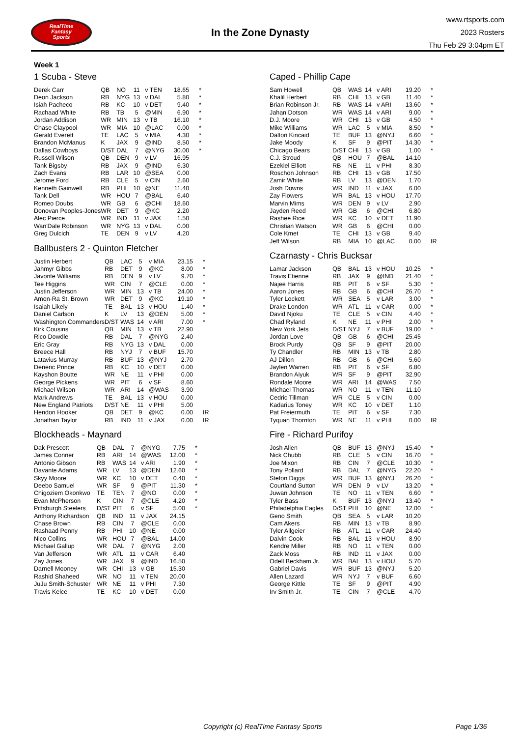RealTime
Fantasy
Sports
In the Zone Dynasty
www.rtsports.com
2023 Rosters
Thu Feb 29 3:04pm ET
Week 1
1 Scuba - Steve
| Derek Carr | QB | NO | 11 | v TEN | 18.65 | * |
| Deon Jackson | RB | NYG | 13 | v DAL | 5.80 | * |
| Isiah Pacheco | RB | KC | 10 | v DET | 9.40 | * |
| Rachaad White | RB | TB | 5 | @MIN | 6.90 | * |
| Jordan Addison | WR | MIN | 13 | v TB | 16.10 | * |
| Chase Claypool | WR | MIA | 10 | @LAC | 0.00 | * |
| Gerald Everett | TE | LAC | 5 | v MIA | 4.30 | * |
| Brandon McManus | K | JAX | 9 | @IND | 8.50 | * |
| Dallas Cowboys | D/ST | DAL | 7 | @NYG | 30.00 | * |
| Russell Wilson | QB | DEN | 9 | v LV | 16.95 | |
| Tank Bigsby | RB | JAX | 9 | @IND | 6.30 | |
| Zach Evans | RB | LAR | 10 | @SEA | 0.00 | |
| Jerome Ford | RB | CLE | 5 | v CIN | 2.60 | |
| Kenneth Gainwell | RB | PHI | 10 | @NE | 11.40 | |
| Tank Dell | WR | HOU | 7 | @BAL | 6.40 | |
| Romeo Doubs | WR | GB | 6 | @CHI | 18.60 | |
| Donovan Peoples-Jones | WR | DET | 9 | @KC | 2.20 | |
| Alec Pierce | WR | IND | 11 | v JAX | 1.50 | |
| Wan'Dale Robinson | WR | NYG | 13 | v DAL | 0.00 | |
| Greg Dulcich | TE | DEN | 9 | v LV | 4.20 | |
Ballbusters 2 - Quinton Fletcher
| Justin Herbert | QB | LAC | 5 | v MIA | 23.15 | * |
| Jahmyr Gibbs | RB | DET | 9 | @KC | 8.00 | * |
| Javonte Williams | RB | DEN | 9 | v LV | 9.70 | * |
| Tee Higgins | WR | CIN | 7 | @CLE | 0.00 | * |
| Justin Jefferson | WR | MIN | 13 | v TB | 24.00 | * |
| Amon-Ra St. Brown | WR | DET | 9 | @KC | 19.10 | * |
| Isaiah Likely | TE | BAL | 13 | v HOU | 1.40 | * |
| Daniel Carlson | K | LV | 13 | @DEN | 5.00 | * |
| Washington Commanders | D/ST | WAS | 14 | v ARI | 7.00 | * |
| Kirk Cousins | QB | MIN | 13 | v TB | 22.90 | |
| Rico Dowdle | RB | DAL | 7 | @NYG | 2.40 | |
| Eric Gray | RB | NYG | 13 | v DAL | 0.00 | |
| Breece Hall | RB | NYJ | 7 | v BUF | 15.70 | |
| Latavius Murray | RB | BUF | 13 | @NYJ | 2.70 | |
| Deneric Prince | RB | KC | 10 | v DET | 0.00 | |
| Kayshon Boutte | WR | NE | 11 | v PHI | 0.00 | |
| George Pickens | WR | PIT | 6 | v SF | 8.60 | |
| Michael Wilson | WR | ARI | 14 | @WAS | 3.90 | |
| Mark Andrews | TE | BAL | 13 | v HOU | 0.00 | |
| New England Patriots | D/ST | NE | 11 | v PHI | 5.00 | |
| Hendon Hooker | QB | DET | 9 | @KC | 0.00 | IR |
| Jonathan Taylor | RB | IND | 11 | v JAX | 0.00 | IR |
Blockheads - Maynard
| Dak Prescott | QB | DAL | 7 | @NYG | 7.75 | * |
| James Conner | RB | ARI | 14 | @WAS | 12.00 | * |
| Antonio Gibson | RB | WAS | 14 | v ARI | 1.90 | * |
| Davante Adams | WR | LV | 13 | @DEN | 12.60 | * |
| Skyy Moore | WR | KC | 10 | v DET | 0.40 | * |
| Deebo Samuel | WR | SF | 9 | @PIT | 11.30 | * |
| Chigoziem Okonkwo | TE | TEN | 7 | @NO | 0.00 | * |
| Evan McPherson | K | CIN | 7 | @CLE | 4.20 | * |
| Pittsburgh Steelers | D/ST | PIT | 6 | v SF | 5.00 | * |
| Anthony Richardson | QB | IND | 11 | v JAX | 24.15 | |
| Chase Brown | RB | CIN | 7 | @CLE | 0.00 | |
| Rashaad Penny | RB | PHI | 10 | @NE | 0.00 | |
| Nico Collins | WR | HOU | 7 | @BAL | 14.00 | |
| Michael Gallup | WR | DAL | 7 | @NYG | 2.00 | |
| Van Jefferson | WR | ATL | 11 | v CAR | 6.40 | |
| Zay Jones | WR | JAX | 9 | @IND | 16.50 | |
| Darnell Mooney | WR | CHI | 13 | v GB | 15.30 | |
| Rashid Shaheed | WR | NO | 11 | v TEN | 20.00 | |
| JuJu Smith-Schuster | WR | NE | 11 | v PHI | 7.30 | |
| Travis Kelce | TE | KC | 10 | v DET | 0.00 | |
Caped - Phillip Cape
| Sam Howell | QB | WAS | 14 | v ARI | 19.20 | * |
| Khalil Herbert | RB | CHI | 13 | v GB | 11.40 | * |
| Brian Robinson Jr. | RB | WAS | 14 | v ARI | 13.60 | * |
| Jahan Dotson | WR | WAS | 14 | v ARI | 9.00 | * |
| D.J. Moore | WR | CHI | 13 | v GB | 4.50 | * |
| Mike Williams | WR | LAC | 5 | v MIA | 8.50 | * |
| Dalton Kincaid | TE | BUF | 13 | @NYJ | 6.60 | * |
| Jake Moody | K | SF | 9 | @PIT | 14.30 | * |
| Chicago Bears | D/ST | CHI | 13 | v GB | 1.00 | * |
| C.J. Stroud | QB | HOU | 7 | @BAL | 14.10 | |
| Ezekiel Elliott | RB | NE | 11 | v PHI | 8.30 | |
| Roschon Johnson | RB | CHI | 13 | v GB | 17.50 | |
| Zamir White | RB | LV | 13 | @DEN | 1.70 | |
| Josh Downs | WR | IND | 11 | v JAX | 6.00 | |
| Zay Flowers | WR | BAL | 13 | v HOU | 17.70 | |
| Marvin Mims | WR | DEN | 9 | v LV | 2.90 | |
| Jayden Reed | WR | GB | 6 | @CHI | 6.80 | |
| Rashee Rice | WR | KC | 10 | v DET | 11.90 | |
| Christian Watson | WR | GB | 6 | @CHI | 0.00 | |
| Cole Kmet | TE | CHI | 13 | v GB | 9.40 | |
| Jeff Wilson | RB | MIA | 10 | @LAC | 0.00 | IR |
Czarnasty - Chris Bucksar
| Lamar Jackson | QB | BAL | 13 | v HOU | 10.25 | * |
| Travis Etienne | RB | JAX | 9 | @IND | 21.40 | * |
| Najee Harris | RB | PIT | 6 | v SF | 5.30 | * |
| Aaron Jones | RB | GB | 6 | @CHI | 26.70 | * |
| Tyler Lockett | WR | SEA | 5 | v LAR | 3.00 | * |
| Drake London | WR | ATL | 11 | v CAR | 0.00 | * |
| David Njoku | TE | CLE | 5 | v CIN | 4.40 | * |
| Chad Ryland | K | NE | 11 | v PHI | 2.00 | * |
| New York Jets | D/ST | NYJ | 7 | v BUF | 19.00 | * |
| Jordan Love | QB | GB | 6 | @CHI | 25.45 | |
| Brock Purdy | QB | SF | 9 | @PIT | 20.00 | |
| Ty Chandler | RB | MIN | 13 | v TB | 2.80 | |
| AJ Dillon | RB | GB | 6 | @CHI | 5.60 | |
| Jaylen Warren | RB | PIT | 6 | v SF | 6.80 | |
| Brandon Aiyuk | WR | SF | 9 | @PIT | 32.90 | |
| Rondale Moore | WR | ARI | 14 | @WAS | 7.50 | |
| Michael Thomas | WR | NO | 11 | v TEN | 11.10 | |
| Cedric Tillman | WR | CLE | 5 | v CIN | 0.00 | |
| Kadarius Toney | WR | KC | 10 | v DET | 1.10 | |
| Pat Freiermuth | TE | PIT | 6 | v SF | 7.30 | |
| Tyquan Thornton | WR | NE | 11 | v PHI | 0.00 | IR |
Fire - Richard Purifoy
| Josh Allen | QB | BUF | 13 | @NYJ | 15.40 | * |
| Nick Chubb | RB | CLE | 5 | v CIN | 16.70 | * |
| Joe Mixon | RB | CIN | 7 | @CLE | 10.30 | * |
| Tony Pollard | RB | DAL | 7 | @NYG | 22.20 | * |
| Stefon Diggs | WR | BUF | 13 | @NYJ | 26.20 | * |
| Courtland Sutton | WR | DEN | 9 | v LV | 13.20 | * |
| Juwan Johnson | TE | NO | 11 | v TEN | 6.60 | * |
| Tyler Bass | K | BUF | 13 | @NYJ | 13.40 | * |
| Philadelphia Eagles | D/ST | PHI | 10 | @NE | 12.00 | * |
| Geno Smith | QB | SEA | 5 | v LAR | 10.20 | |
| Cam Akers | RB | MIN | 13 | v TB | 8.90 | |
| Tyler Allgeier | RB | ATL | 11 | v CAR | 24.40 | |
| Dalvin Cook | RB | BAL | 13 | v HOU | 8.90 | |
| Kendre Miller | RB | NO | 11 | v TEN | 0.00 | |
| Zack Moss | RB | IND | 11 | v JAX | 0.00 | |
| Odell Beckham Jr. | WR | BAL | 13 | v HOU | 5.70 | |
| Gabriel Davis | WR | BUF | 13 | @NYJ | 5.20 | |
| Allen Lazard | WR | NYJ | 7 | v BUF | 6.60 | |
| George Kittle | TE | SF | 9 | @PIT | 4.90 | |
| Irv Smith Jr. | TE | CIN | 7 | @CLE | 4.70 | |
Copyright (c) RealTime Fantasy Sports Page 1/36